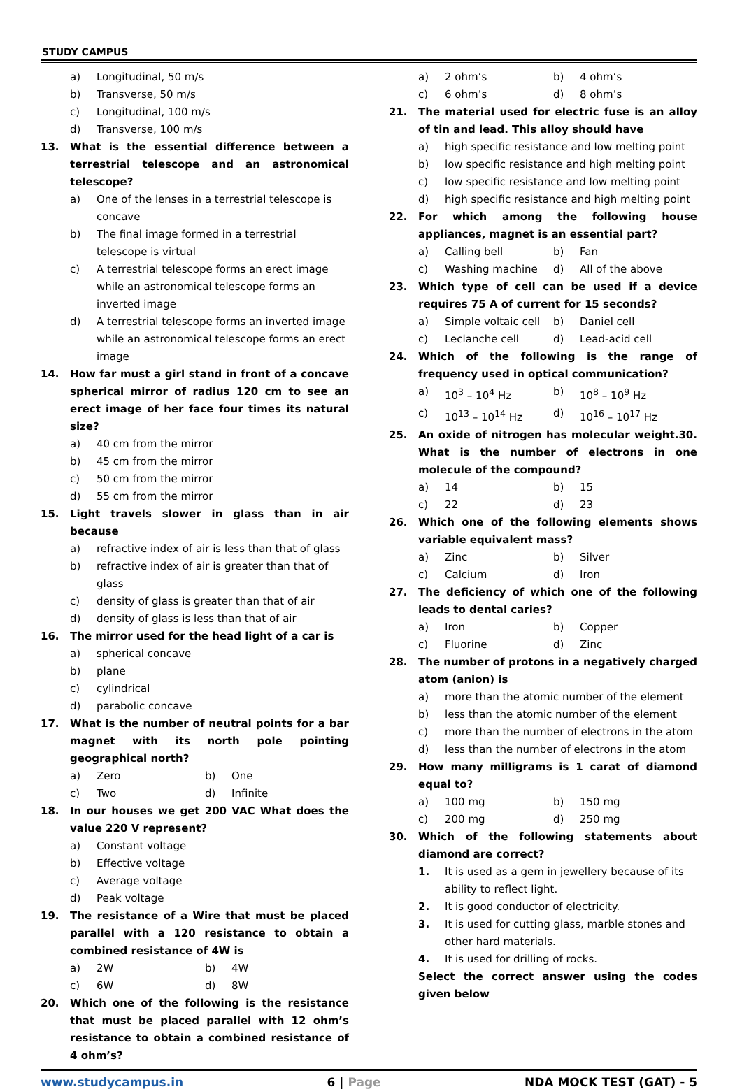STUDY CAMPUS
a) Longitudinal, 50 m/s
b) Transverse, 50 m/s
c) Longitudinal, 100 m/s
d) Transverse, 100 m/s
13. What is the essential difference between a terrestrial telescope and an astronomical telescope?
a) One of the lenses in a terrestrial telescope is concave
b) The final image formed in a terrestrial telescope is virtual
c) A terrestrial telescope forms an erect image while an astronomical telescope forms an inverted image
d) A terrestrial telescope forms an inverted image while an astronomical telescope forms an erect image
14. How far must a girl stand in front of a concave spherical mirror of radius 120 cm to see an erect image of her face four times its natural size?
a) 40 cm from the mirror
b) 45 cm from the mirror
c) 50 cm from the mirror
d) 55 cm from the mirror
15. Light travels slower in glass than in air because
a) refractive index of air is less than that of glass
b) refractive index of air is greater than that of glass
c) density of glass is greater than that of air
d) density of glass is less than that of air
16. The mirror used for the head light of a car is
a) spherical concave
b) plane
c) cylindrical
d) parabolic concave
17. What is the number of neutral points for a bar magnet with its north pole pointing geographical north?
a) Zero b) One
c) Two d) Infinite
18. In our houses we get 200 VAC What does the value 220 V represent?
a) Constant voltage
b) Effective voltage
c) Average voltage
d) Peak voltage
19. The resistance of a Wire that must be placed parallel with a 120 resistance to obtain a combined resistance of 4W is
a) 2W b) 4W
c) 6W d) 8W
20. Which one of the following is the resistance that must be placed parallel with 12 ohm’s resistance to obtain a combined resistance of 4 ohm’s?
a) 2 ohm’s b) 4 ohm’s
c) 6 ohm’s d) 8 ohm’s
21. The material used for electric fuse is an alloy of tin and lead. This alloy should have
a) high specific resistance and low melting point
b) low specific resistance and high melting point
c) low specific resistance and low melting point
d) high specific resistance and high melting point
22. For which among the following house appliances, magnet is an essential part?
a) Calling bell b) Fan
c) Washing machine d) All of the above
23. Which type of cell can be used if a device requires 75 A of current for 15 seconds?
a) Simple voltaic cell b) Daniel cell
c) Leclanche cell d) Lead-acid cell
24. Which of the following is the range of frequency used in optical communication?
a) 10<sup>3</sup> – 10<sup>4</sup> Hz b) 10<sup>8</sup> – 10<sup>9</sup> Hz
c) 10<sup>13</sup> – 10<sup>14</sup> Hz d) 10<sup>16</sup> – 10<sup>17</sup> Hz
25. An oxide of nitrogen has molecular weight.30. What is the number of electrons in one molecule of the compound?
a) 14 b) 15
c) 22 d) 23
26. Which one of the following elements shows variable equivalent mass?
a) Zinc b) Silver
c) Calcium d) Iron
27. The deficiency of which one of the following leads to dental caries?
a) Iron b) Copper
c) Fluorine d) Zinc
28. The number of protons in a negatively charged atom (anion) is
a) more than the atomic number of the element
b) less than the atomic number of the element
c) more than the number of electrons in the atom
d) less than the number of electrons in the atom
29. How many milligrams is 1 carat of diamond equal to?
a) 100 mg b) 150 mg
c) 200 mg d) 250 mg
30. Which of the following statements about diamond are correct?
1. It is used as a gem in jewellery because of its ability to reflect light.
2. It is good conductor of electricity.
3. It is used for cutting glass, marble stones and other hard materials.
4. It is used for drilling of rocks.
Select the correct answer using the codes given below
www.studycampus.in 6 | Page NDA MOCK TEST (GAT) - 5